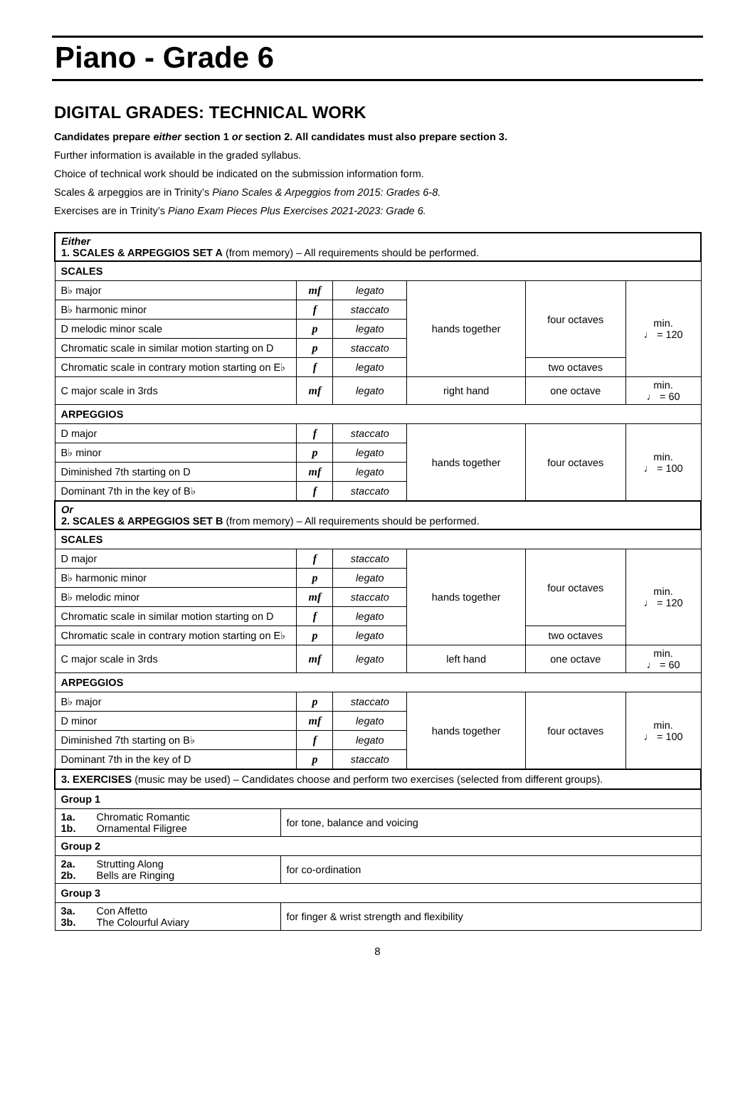Piano - Grade 6
DIGITAL GRADES: TECHNICAL WORK
Candidates prepare either section 1 or section 2. All candidates must also prepare section 3.
Further information is available in the graded syllabus.
Choice of technical work should be indicated on the submission information form.
Scales & arpeggios are in Trinity’s Piano Scales & Arpeggios from 2015: Grades 6-8.
Exercises are in Trinity’s Piano Exam Pieces Plus Exercises 2021-2023: Grade 6.
| Either 1. SCALES & ARPEGGIOS SET A (from memory) – All requirements should be performed. | | | | | | |
| SCALES | | | | | | |
| B♭ major | | mf | legato | hands together | four octaves | min. ♩ = 120 |
| B♭ harmonic minor | | f | staccato | | | |
| D melodic minor scale | | p | legato | | | |
| Chromatic scale in similar motion starting on D | | p | staccato | | | |
| Chromatic scale in contrary motion starting on E♭ | | f | legato | | two octaves | |
| C major scale in 3rds | | mf | legato | right hand | one octave | min. ♩ = 60 |
| ARPEGGIOS | | | | | | |
| D major | | f | staccato | hands together | four octaves | min. ♩ = 100 |
| B♭ minor | | p | legato | | | |
| Diminished 7th starting on D | | mf | legato | | | |
| Dominant 7th in the key of B♭ | | f | staccato | | | |
| Or 2. SCALES & ARPEGGIOS SET B (from memory) – All requirements should be performed. | | | | | | |
| SCALES | | | | | | |
| D major | | f | staccato | hands together | four octaves | min. ♩ = 120 |
| B♭ harmonic minor | | p | legato | | | |
| B♭ melodic minor | | mf | staccato | | | |
| Chromatic scale in similar motion starting on D | | f | legato | | | |
| Chromatic scale in contrary motion starting on E♭ | | p | legato | | two octaves | |
| C major scale in 3rds | | mf | legato | left hand | one octave | min. ♩ = 60 |
| ARPEGGIOS | | | | | | |
| B♭ major | | p | staccato | hands together | four octaves | min. ♩ = 100 |
| D minor | | mf | legato | | | |
| Diminished 7th starting on B♭ | | f | legato | | | |
| Dominant 7th in the key of D | | p | staccato | | | |
| 3. EXERCISES (music may be used) – Candidates choose and perform two exercises (selected from different groups). | | | | | | |
| Group 1 | | | | | | |
| 1a. Chromatic Romantic 1b. Ornamental Filigree | for tone, balance and voicing | | | | | |
| Group 2 | | | | | | |
| 2a. Strutting Along 2b. Bells are Ringing | for co-ordination | | | | | |
| Group 3 | | | | | | |
| 3a. Con Affetto 3b. The Colourful Aviary | for finger & wrist strength and flexibility | | | | | |
8